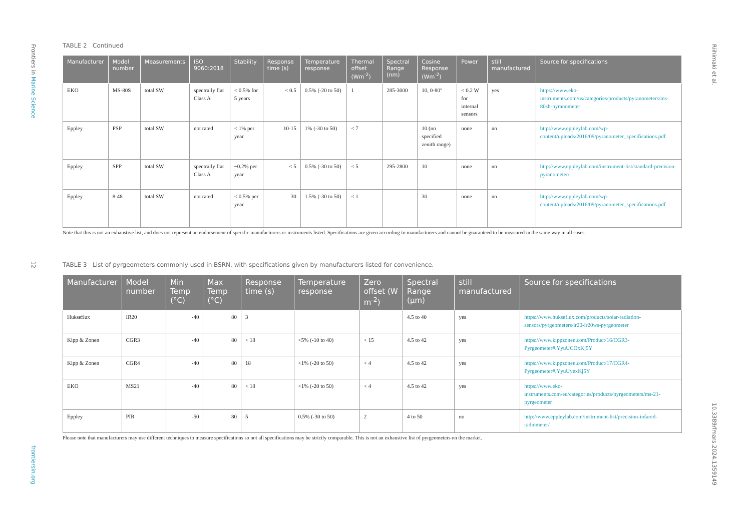Frontiers in Marine Science
12
frontiersin.org
Riihimaki et al.
10.3389/fmars.2024.1359149
TABLE 2 Continued
| Manufacturer | Model number | Measurements | ISO 9060:2018 | Stability | Response time (s) | Temperature response | Thermal offset (Wm<sup>-2</sup>) | Spectral Range (nm) | Cosine Response (Wm<sup>-2</sup>) | Power | still manufactured | Source for specifications |
| --- | --- | --- | --- | --- | --- | --- | --- | --- | --- | --- | --- | --- |
| EKO | MS-80S | total SW | spectrally flat Class A | < 0.5% for 5 years | < 0.5 | 0.5% (-20 to 50) | 1 | 285-3000 | 10, 0-80° | < 0.2 W for internal sensors | yes | https://www.eko-instruments.com/us/categories/products/pyranometers/ms-80sh-pyranometer |
| Eppley | PSP | total SW | not rated | < 1% per year | 10-15 | 1% (-30 to 50) | < 7 | | 10 (no specified zenith range) | none | no | http://www.eppleylab.com/wp-content/uploads/2016/09/pyranometer_specifications.pdf |
| Eppley | SPP | total SW | spectrally flat Class A | ~0.2% per year | < 5 | 0.5% (-30 to 50) | < 5 | 295-2800 | 10 | none | no | http://www.eppleylab.com/instrument-list/standard-precision-pyranometer/ |
| Eppley | 8-48 | total SW | not rated | < 0.5% per year | 30 | 1.5% (-30 to 50) | < 1 | | 30 | none | no | http://www.eppleylab.com/wp-content/uploads/2016/09/pyranometer_specifications.pdf |
Note that this is not an exhaustive list, and does not represent an endorsement of specific manufacturers or instruments listed. Specifications are given according to manufacturers and cannot be guaranteed to be measured in the same way in all cases.
TABLE 3 List of pyrgeometers commonly used in BSRN, with specifications given by manufacturers listed for convenience.
| Manufacturer | Model number | Min Temp (°C) | Max Temp (°C) | Response time (s) | Temperature response | Zero offset (W m<sup>-2</sup>) | Spectral Range (µm) | still manufactured | Source for specifications |
| --- | --- | --- | --- | --- | --- | --- | --- | --- | --- |
| Hukseflux | IR20 | -40 | 80 | 3 | | | 4.5 to 40 | yes | https://www.hukseflux.com/products/solar-radiation-sensors/pyrgeometers/ir20-ir20ws-pyrgeometer |
| Kipp & Zonen | CGR3 | -40 | 80 | < 18 | <5% (-10 to 40) | < 15 | 4.5 to 42 | yes | https://www.kippzonen.com/Product/16/CGR3-Pyrgeometer#.YyuUCOxKj5Y |
| Kipp & Zonen | CGR4 | -40 | 80 | 18 | <1% (-20 to 50) | < 4 | 4.5 to 42 | yes | https://www.kippzonen.com/Product/17/CGR4-Pyrgeometer#.YyuUyexKj5Y |
| EKO | MS21 | -40 | 80 | < 18 | <1% (-20 to 50) | < 4 | 4.5 to 42 | yes | https://www.eko-instruments.com/eu/categories/products/pyrgeometers/ms-21-pyrgeometer |
| Eppley | PIR | -50 | 80 | 5 | 0.5% (-30 to 50) | 2 | 4 to 50 | no | http://www.eppleylab.com/instrument-list/precision-infared-radiometer/ |
Please note that manufacturers may use different techniques to measure specifications so not all specifications may be strictly comparable. This is not an exhaustive list of pyrgeometers on the market.